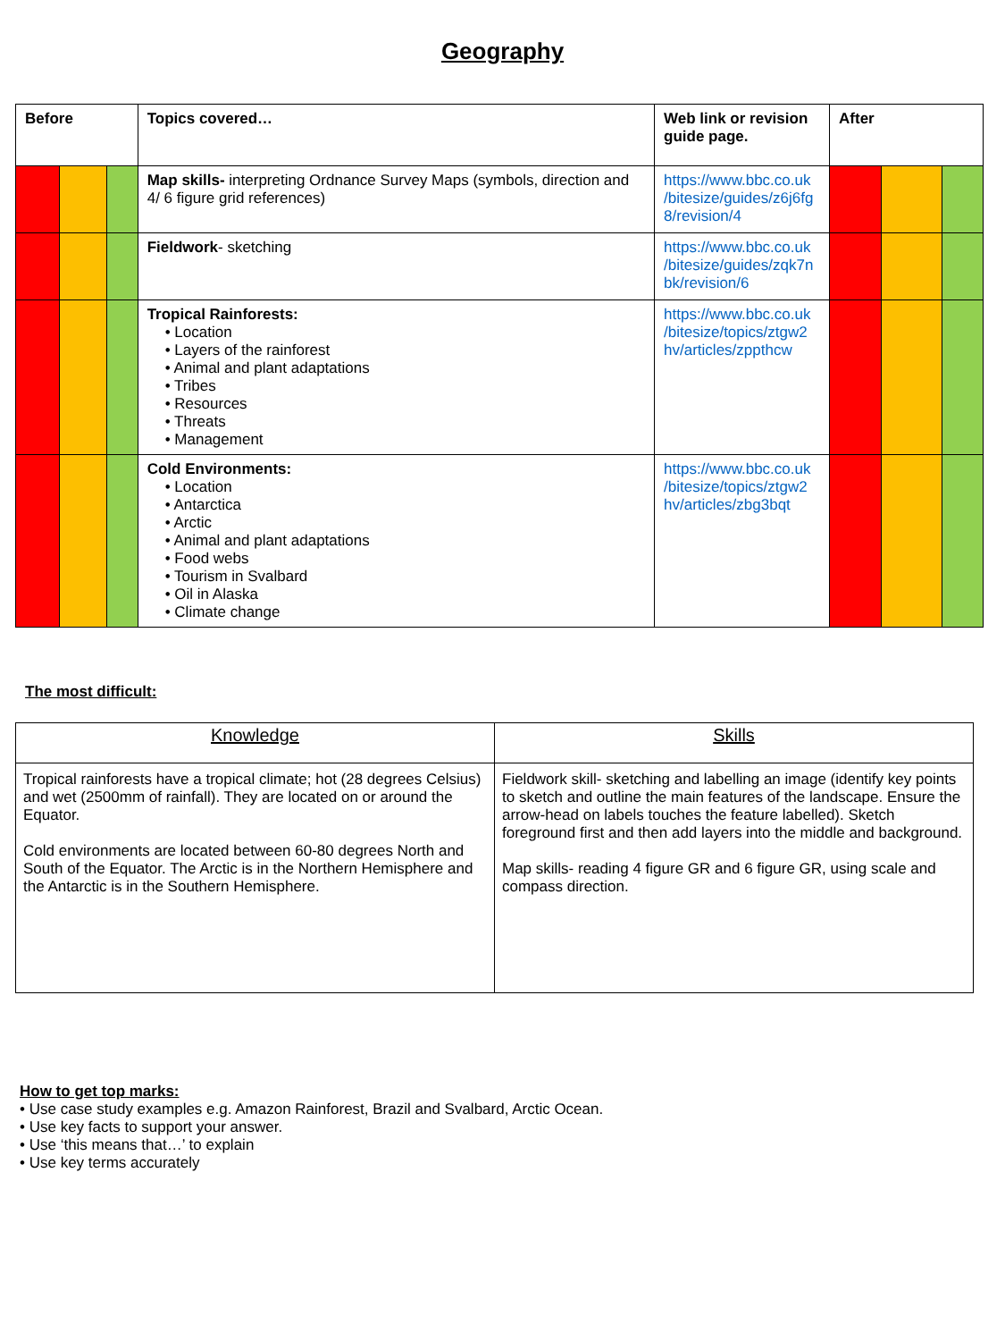Geography
| Before | | | Topics covered… | Web link or revision guide page. | After | | |
| --- | --- | --- | --- | --- | --- | --- | --- |
| | | | Map skills- interpreting Ordnance Survey Maps (symbols, direction and 4/ 6 figure grid references) | https://www.bbc.co.uk /bitesize/guides/z6j6fg 8/revision/4 | | | |
| | | | Fieldwork - sketching | https://www.bbc.co.uk /bitesize/guides/zqk7n bk/revision/6 | | | |
| | | | Tropical Rainforests: • Location • Layers of the rainforest • Animal and plant adaptations • Tribes • Resources • Threats • Management | https://www.bbc.co.uk /bitesize/topics/ztgw2 hv/articles/zppthcw | | | |
| | | | Cold Environments: • Location • Antarctica • Arctic • Animal and plant adaptations • Food webs • Tourism in Svalbard • Oil in Alaska • Climate change | https://www.bbc.co.uk /bitesize/topics/ztgw2 hv/articles/zbg3bqt | | | |
The most difficult:
| Knowledge | Skills |
| --- | --- |
| Tropical rainforests have a tropical climate; hot (28 degrees Celsius) and wet (2500mm of rainfall). They are located on or around the Equator. Cold environments are located between 60-80 degrees North and South of the Equator. The Arctic is in the Northern Hemisphere and the Antarctic is in the Southern Hemisphere. | Fieldwork skill- sketching and labelling an image (identify key points to sketch and outline the main features of the landscape. Ensure the arrow-head on labels touches the feature labelled). Sketch foreground first and then add layers into the middle and background. Map skills- reading 4 figure GR and 6 figure GR, using scale and compass direction. |
How to get top marks:
• Use case study examples e.g. Amazon Rainforest, Brazil and Svalbard, Arctic Ocean.
• Use key facts to support your answer.
• Use ‘this means that…’ to explain
• Use key terms accurately